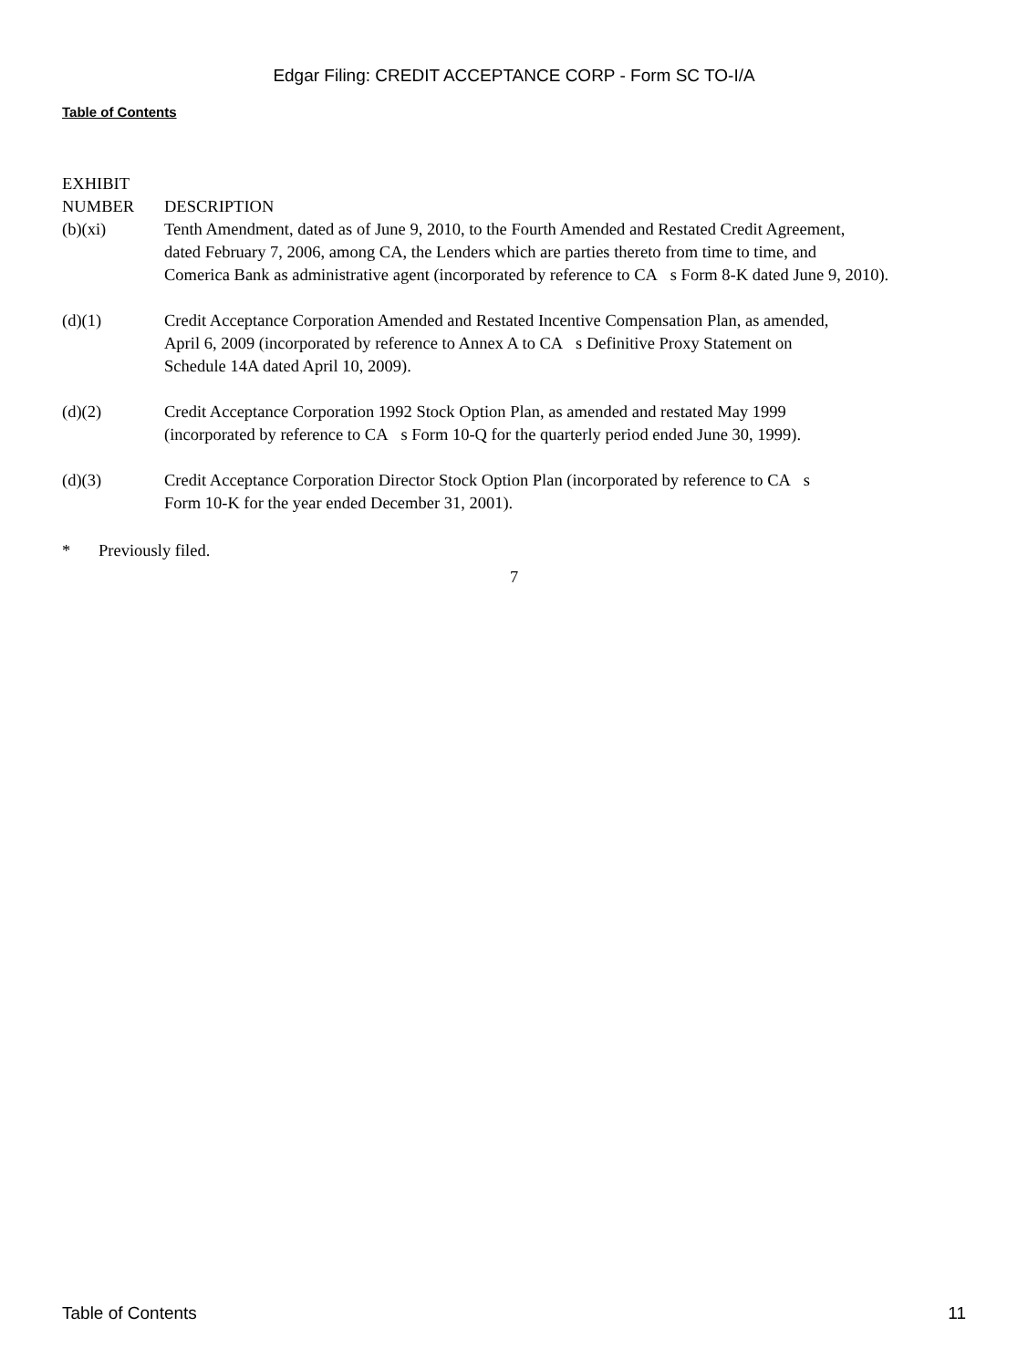Edgar Filing: CREDIT ACCEPTANCE CORP - Form SC TO-I/A
Table of Contents
| EXHIBIT NUMBER | DESCRIPTION |
| --- | --- |
| (b)(xi) | Tenth Amendment, dated as of June 9, 2010, to the Fourth Amended and Restated Credit Agreement, dated February 7, 2006, among CA, the Lenders which are parties thereto from time to time, and Comerica Bank as administrative agent (incorporated by reference to CA s Form 8-K dated June 9, 2010). |
| (d)(1) | Credit Acceptance Corporation Amended and Restated Incentive Compensation Plan, as amended, April 6, 2009 (incorporated by reference to Annex A to CA s Definitive Proxy Statement on Schedule 14A dated April 10, 2009). |
| (d)(2) | Credit Acceptance Corporation 1992 Stock Option Plan, as amended and restated May 1999 (incorporated by reference to CA s Form 10-Q for the quarterly period ended June 30, 1999). |
| (d)(3) | Credit Acceptance Corporation Director Stock Option Plan (incorporated by reference to CA s Form 10-K for the year ended December 31, 2001). |
* Previously filed.
7
Table of Contents 11